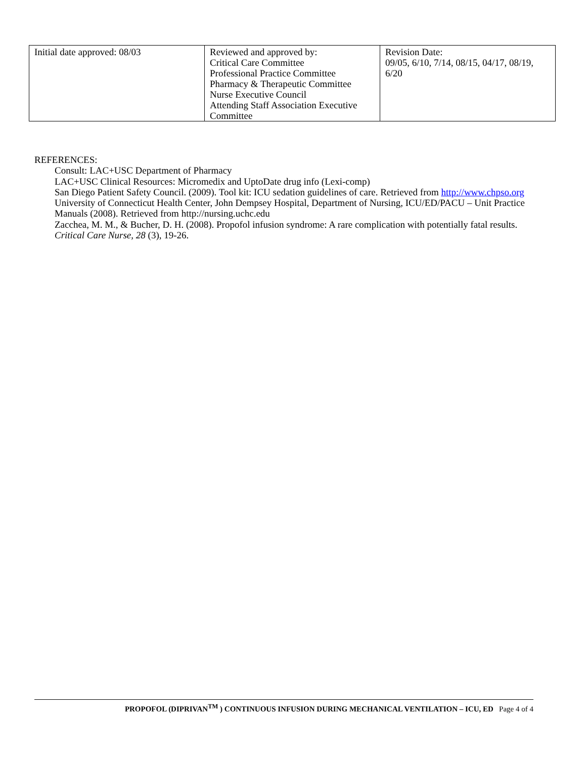| Initial date approved: 08/03 | Reviewed and approved by: Critical Care Committee Professional Practice Committee Pharmacy & Therapeutic Committee Nurse Executive Council Attending Staff Association Executive Committee | Revision Date: 09/05, 6/10, 7/14, 08/15, 04/17, 08/19, 6/20 |
REFERENCES:
Consult: LAC+USC Department of Pharmacy
LAC+USC Clinical Resources: Micromedix and UptoDate drug info (Lexi-comp)
San Diego Patient Safety Council. (2009). Tool kit: ICU sedation guidelines of care. Retrieved from http://www.chpso.org
University of Connecticut Health Center, John Dempsey Hospital, Department of Nursing, ICU/ED/PACU – Unit Practice Manuals (2008). Retrieved from http://nursing.uchc.edu
Zacchea, M. M., & Bucher, D. H. (2008). Propofol infusion syndrome: A rare complication with potentially fatal results. Critical Care Nurse, 28 (3), 19-26.
PROPOFOL (DIPRIVAN<sup>TM</sup> ) CONTINUOUS INFUSION DURING MECHANICAL VENTILATION – ICU, ED Page 4 of 4